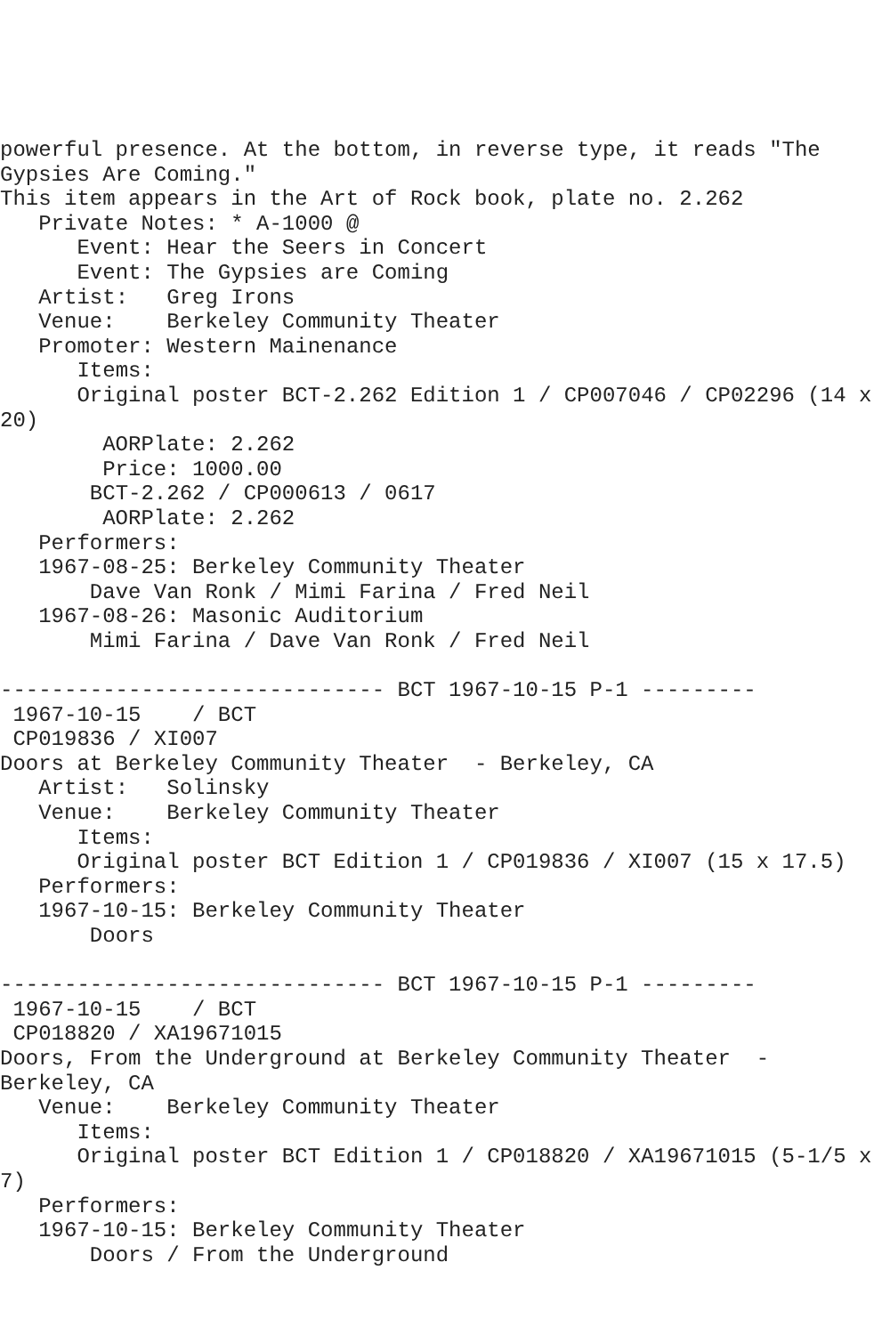powerful presence. At the bottom, in reverse type, it reads "The
Gypsies Are Coming."
This item appears in the Art of Rock book, plate no. 2.262
   Private Notes: * A-1000 @
      Event: Hear the Seers in Concert
      Event: The Gypsies are Coming
   Artist:   Greg Irons
   Venue:    Berkeley Community Theater
   Promoter: Western Mainenance
      Items:
      Original poster BCT-2.262 Edition 1 / CP007046 / CP02296 (14 x
20)
        AORPlate: 2.262
        Price: 1000.00
       BCT-2.262 / CP000613 / 0617
        AORPlate: 2.262
   Performers:
   1967-08-25: Berkeley Community Theater
       Dave Van Ronk / Mimi Farina / Fred Neil
   1967-08-26: Masonic Auditorium
       Mimi Farina / Dave Van Ronk / Fred Neil

------------------------------ BCT 1967-10-15 P-1 ---------
 1967-10-15    / BCT
 CP019836 / XI007
Doors at Berkeley Community Theater  - Berkeley, CA
   Artist:   Solinsky
   Venue:    Berkeley Community Theater
      Items:
      Original poster BCT Edition 1 / CP019836 / XI007 (15 x 17.5)
   Performers:
   1967-10-15: Berkeley Community Theater
       Doors

------------------------------ BCT 1967-10-15 P-1 ---------
 1967-10-15    / BCT
 CP018820 / XA19671015
Doors, From the Underground at Berkeley Community Theater  -
Berkeley, CA
   Venue:    Berkeley Community Theater
      Items:
      Original poster BCT Edition 1 / CP018820 / XA19671015 (5-1/5 x
7)
   Performers:
   1967-10-15: Berkeley Community Theater
       Doors / From the Underground